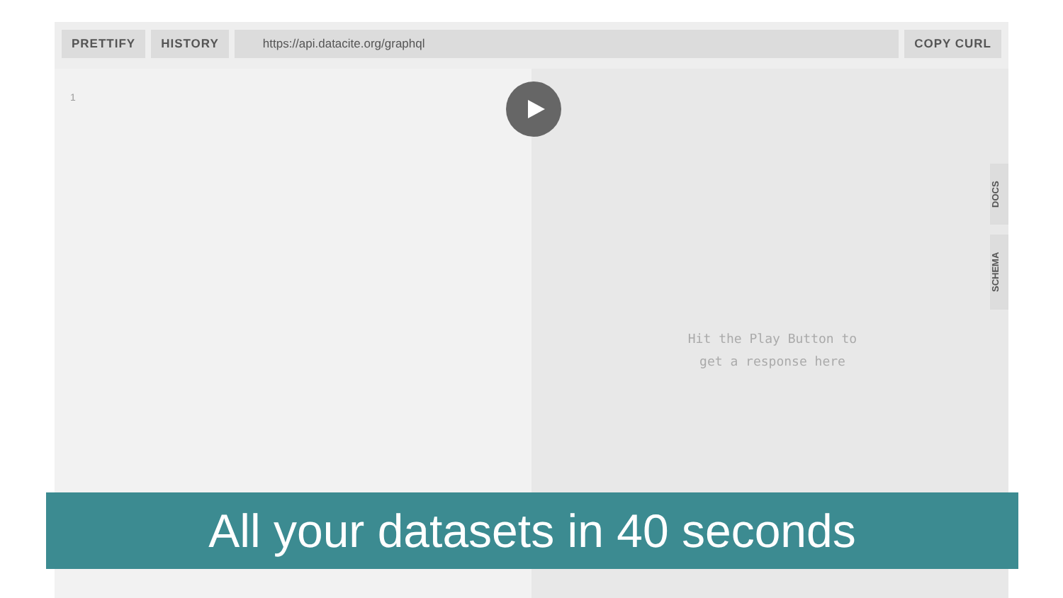PRETTIFY HISTORY
https://api.datacite.org/graphql
COPY CURL
1
DOCS
SCHEMA
Hit the Play Button to
get a response here
All your datasets in 40 seconds